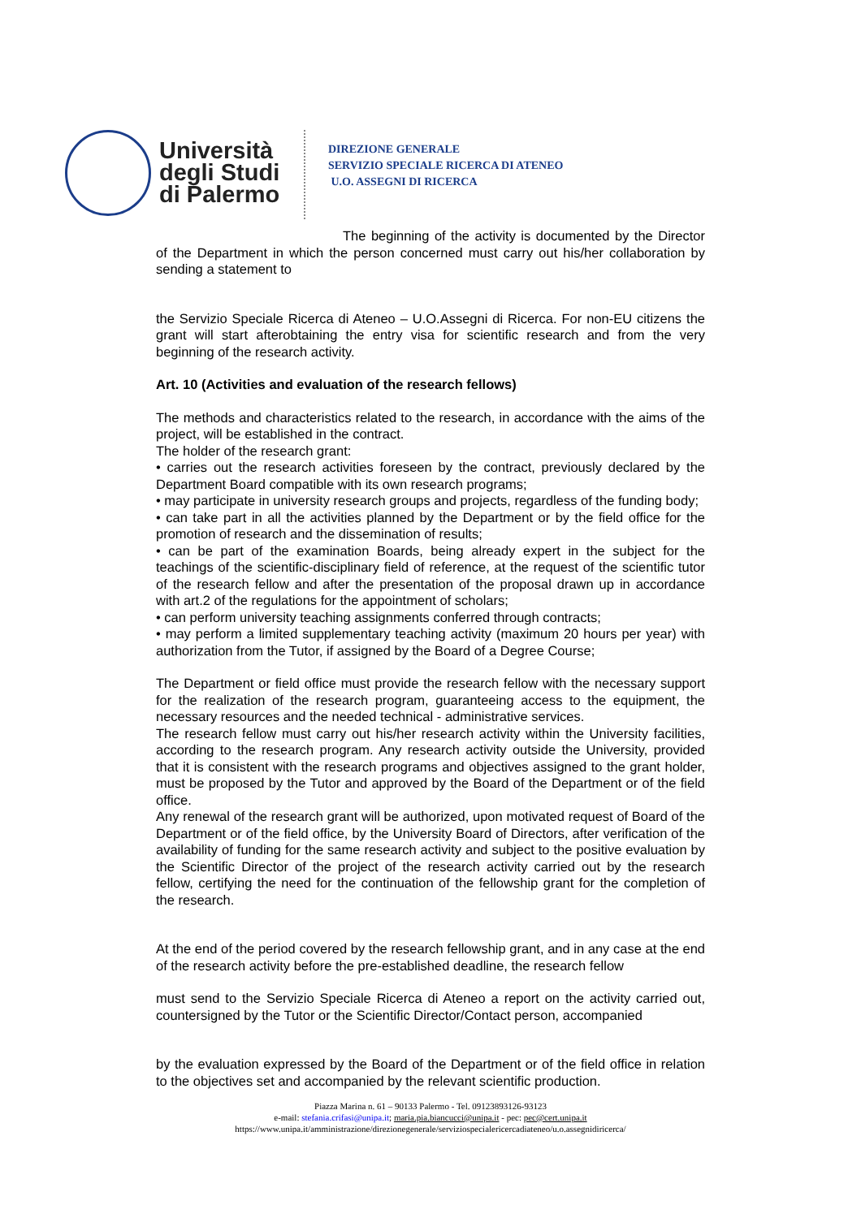Università degli Studi di Palermo
DIREZIONE GENERALE
SERVIZIO SPECIALE RICERCA DI ATENEO
U.O. ASSEGNI DI RICERCA
The beginning of the activity is documented by the Director of the Department in which the person concerned must carry out his/her collaboration by sending a statement to
the Servizio Speciale Ricerca di Ateneo – U.O.Assegni di Ricerca. For non-EU citizens the grant will start afterobtaining the entry visa for scientific research and from the very beginning of the research activity.
Art. 10 (Activities and evaluation of the research fellows)
The methods and characteristics related to the research, in accordance with the aims of the project, will be established in the contract.
The holder of the research grant:
• carries out the research activities foreseen by the contract, previously declared by the Department Board compatible with its own research programs;
• may participate in university research groups and projects, regardless of the funding body;
• can take part in all the activities planned by the Department or by the field office for the promotion of research and the dissemination of results;
• can be part of the examination Boards, being already expert in the subject for the teachings of the scientific-disciplinary field of reference, at the request of the scientific tutor of the research fellow and after the presentation of the proposal drawn up in accordance with art.2 of the regulations for the appointment of scholars;
• can perform university teaching assignments conferred through contracts;
• may perform a limited supplementary teaching activity (maximum 20 hours per year) with authorization from the Tutor, if assigned by the Board of a Degree Course;
The Department or field office must provide the research fellow with the necessary support for the realization of the research program, guaranteeing access to the equipment, the necessary resources and the needed technical - administrative services.
The research fellow must carry out his/her research activity within the University facilities, according to the research program. Any research activity outside the University, provided that it is consistent with the research programs and objectives assigned to the grant holder, must be proposed by the Tutor and approved by the Board of the Department or of the field office.
Any renewal of the research grant will be authorized, upon motivated request of Board of the Department or of the field office, by the University Board of Directors, after verification of the availability of funding for the same research activity and subject to the positive evaluation by the Scientific Director of the project of the research activity carried out by the research fellow, certifying the need for the continuation of the fellowship grant for the completion of the research.
At the end of the period covered by the research fellowship grant, and in any case at the end of the research activity before the pre-established deadline, the research fellow
must send to the Servizio Speciale Ricerca di Ateneo a report on the activity carried out, countersigned by the Tutor or the Scientific Director/Contact person, accompanied
by the evaluation expressed by the Board of the Department or of the field office in relation to the objectives set and accompanied by the relevant scientific production.
Piazza Marina n. 61 – 90133 Palermo - Tel. 09123893126-93123
e-mail: stefania.crifasi@unipa.it; maria.pia.biancucci@unipa.it - pec: pec@cert.unipa.it
https://www.unipa.it/amministrazione/direzionegenerale/serviziospecialericercadiateneo/u.o.assegnidiricerca/